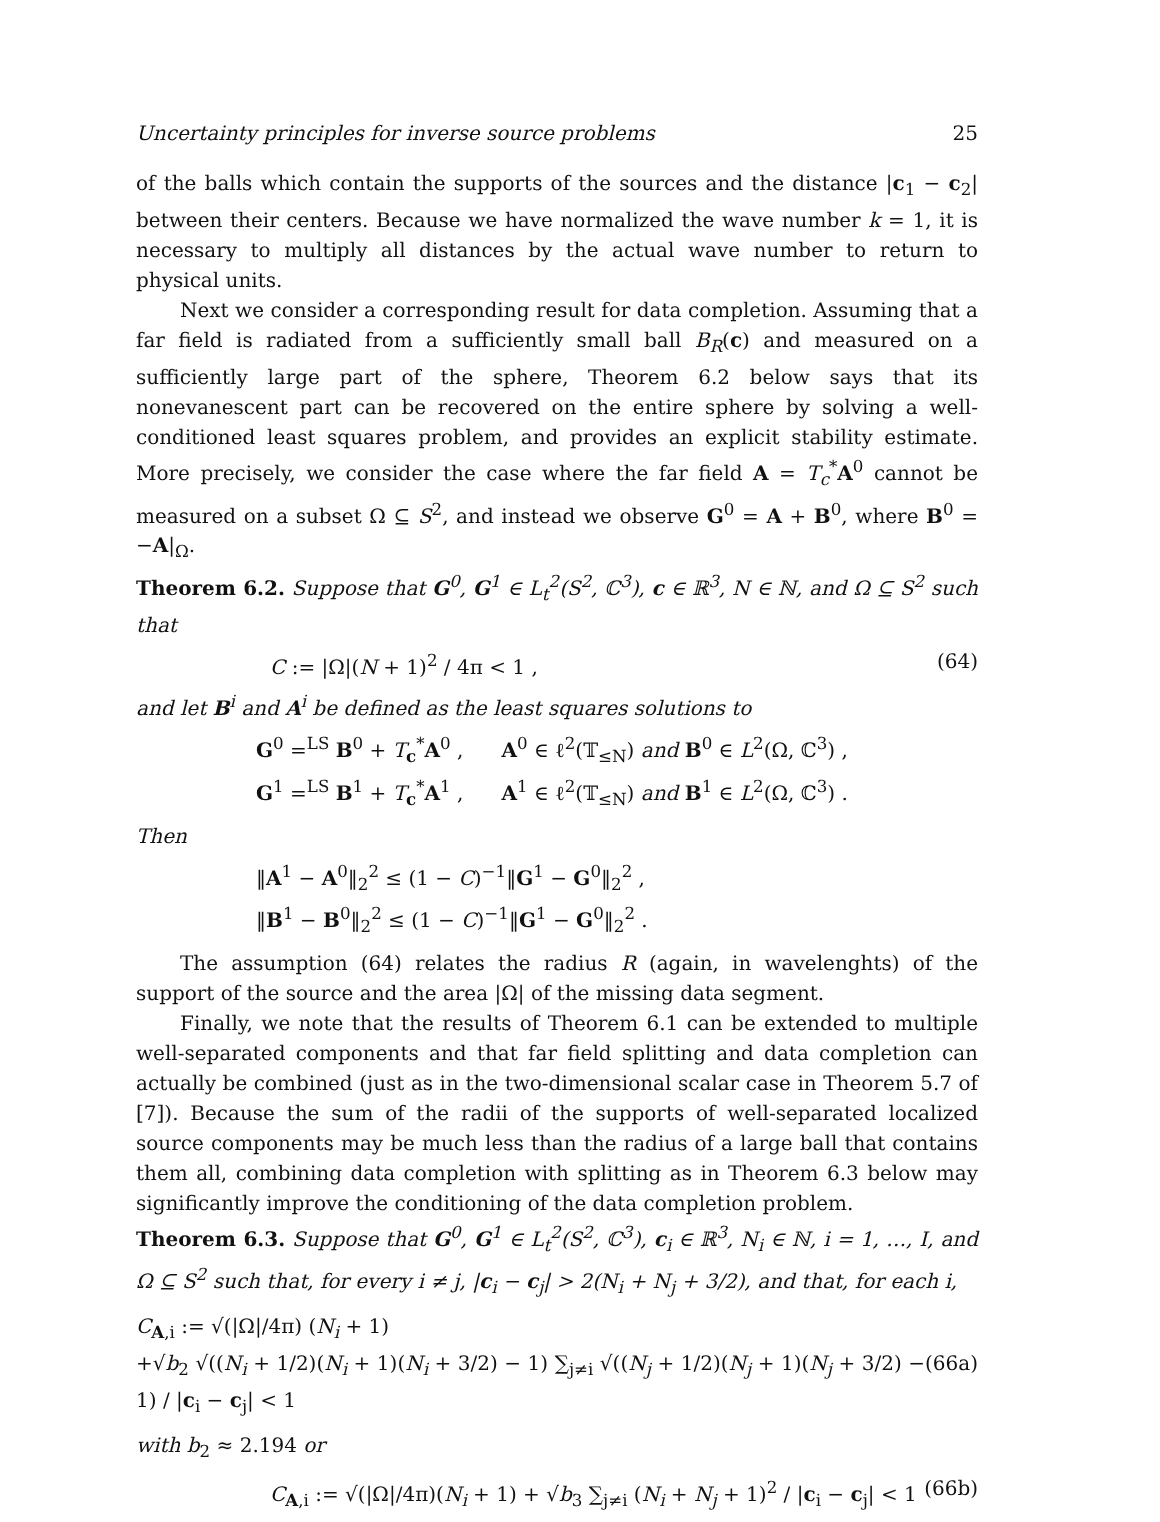Uncertainty principles for inverse source problems 25
of the balls which contain the supports of the sources and the distance |c<sub>1</sub> − c<sub>2</sub>| between their centers. Because we have normalized the wave number k = 1, it is necessary to multiply all distances by the actual wave number to return to physical units.
Next we consider a corresponding result for data completion. Assuming that a far field is radiated from a sufficiently small ball B<sub>R</sub>(c) and measured on a sufficiently large part of the sphere, Theorem 6.2 below says that its nonevanescent part can be recovered on the entire sphere by solving a well-conditioned least squares problem, and provides an explicit stability estimate. More precisely, we consider the case where the far field A = T<sub>c</sub><sup>*</sup>A<sup>0</sup> cannot be measured on a subset Ω ⊆ S<sup>2</sup>, and instead we observe G<sup>0</sup> = A + B<sup>0</sup>, where B<sup>0</sup> = −A|<sub>Ω</sub>.
Theorem 6.2. Suppose that G<sup>0</sup>, G<sup>1</sup> ∈ L<sub>t</sub><sup>2</sup>(S<sup>2</sup>, ℂ<sup>3</sup>), c ∈ ℝ<sup>3</sup>, N ∈ ℕ, and Ω ⊆ S<sup>2</sup> such that
C := |Ω|(N + 1)<sup>2</sup> / 4π < 1 , (64)
and let B<sup>i</sup> and A<sup>i</sup> be defined as the least squares solutions to
G<sup>0</sup> =<sup>LS</sup> B<sup>0</sup> + T<sub>c</sub><sup>*</sup>A<sup>0</sup> , A<sup>0</sup> ∈ ℓ<sup>2</sup>(𝕋<sub>≤N</sub>) and B<sup>0</sup> ∈ L<sup>2</sup>(Ω, ℂ<sup>3</sup>) ,
G<sup>1</sup> =<sup>LS</sup> B<sup>1</sup> + T<sub>c</sub><sup>*</sup>A<sup>1</sup> , A<sup>1</sup> ∈ ℓ<sup>2</sup>(𝕋<sub>≤N</sub>) and B<sup>1</sup> ∈ L<sup>2</sup>(Ω, ℂ<sup>3</sup>) .
Then
‖A<sup>1</sup> − A<sup>0</sup>‖<sub>2</sub><sup>2</sup> ≤ (1 − C)<sup>−1</sup>‖G<sup>1</sup> − G<sup>0</sup>‖<sub>2</sub><sup>2</sup> ,
‖B<sup>1</sup> − B<sup>0</sup>‖<sub>2</sub><sup>2</sup> ≤ (1 − C)<sup>−1</sup>‖G<sup>1</sup> − G<sup>0</sup>‖<sub>2</sub><sup>2</sup> .
The assumption (64) relates the radius R (again, in wavelenghts) of the support of the source and the area |Ω| of the missing data segment.
Finally, we note that the results of Theorem 6.1 can be extended to multiple well-separated components and that far field splitting and data completion can actually be combined (just as in the two-dimensional scalar case in Theorem 5.7 of [7]). Because the sum of the radii of the supports of well-separated localized source components may be much less than the radius of a large ball that contains them all, combining data completion with splitting as in Theorem 6.3 below may significantly improve the conditioning of the data completion problem.
Theorem 6.3. Suppose that G<sup>0</sup>, G<sup>1</sup> ∈ L<sub>t</sub><sup>2</sup>(S<sup>2</sup>, ℂ<sup>3</sup>), c<sub>i</sub> ∈ ℝ<sup>3</sup>, N<sub>i</sub> ∈ ℕ, i = 1, …, I, and Ω ⊆ S<sup>2</sup> such that, for every i ≠ j, |c<sub>i</sub> − c<sub>j</sub>| > 2(N<sub>i</sub> + N<sub>j</sub> + 3/2), and that, for each i,
C<sub>A,i</sub> := √(|Ω|/4π) (N<sub>i</sub> + 1)
+√b<sub>2</sub> √((N<sub>i</sub> + 1/2)(N<sub>i</sub> + 1)(N<sub>i</sub> + 3/2) − 1) ∑<sub>j≠i</sub> √((N<sub>j</sub> + 1/2)(N<sub>j</sub> + 1)(N<sub>j</sub> + 3/2) − 1) / |c<sub>i</sub> − c<sub>j</sub>| < 1 (66a)
with b<sub>2</sub> ≈ 2.194 or
C<sub>A,i</sub> := √(|Ω|/4π)(N<sub>i</sub> + 1) + √b<sub>3</sub> ∑<sub>j≠i</sub> (N<sub>i</sub> + N<sub>j</sub> + 1)<sup>2</sup> / |c<sub>i</sub> − c<sub>j</sub>| < 1 (66b)